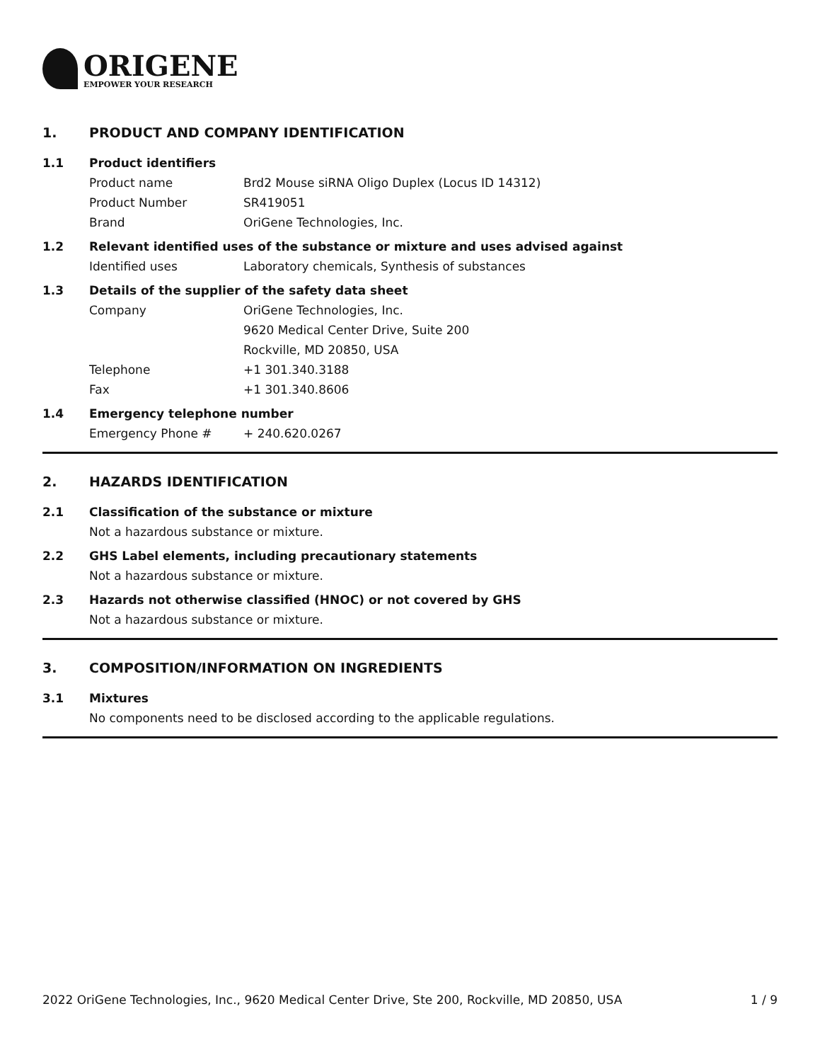ORIGENE
EMPOWER YOUR RESEARCH
1. PRODUCT AND COMPANY IDENTIFICATION
1.1 Product identifiers
Product name Brd2 Mouse siRNA Oligo Duplex (Locus ID 14312)
Product Number SR419051
Brand OriGene Technologies, Inc.
1.2 Relevant identified uses of the substance or mixture and uses advised against
Identified uses Laboratory chemicals, Synthesis of substances
1.3 Details of the supplier of the safety data sheet
Company OriGene Technologies, Inc.
9620 Medical Center Drive, Suite 200
Rockville, MD 20850, USA
Telephone +1 301.340.3188
Fax +1 301.340.8606
1.4 Emergency telephone number
Emergency Phone # + 240.620.0267
2. HAZARDS IDENTIFICATION
2.1 Classification of the substance or mixture
Not a hazardous substance or mixture.
2.2 GHS Label elements, including precautionary statements
Not a hazardous substance or mixture.
2.3 Hazards not otherwise classified (HNOC) or not covered by GHS
Not a hazardous substance or mixture.
3. COMPOSITION/INFORMATION ON INGREDIENTS
3.1 Mixtures
No components need to be disclosed according to the applicable regulations.
2022 OriGene Technologies, Inc., 9620 Medical Center Drive, Ste 200, Rockville, MD 20850, USA 1 / 9